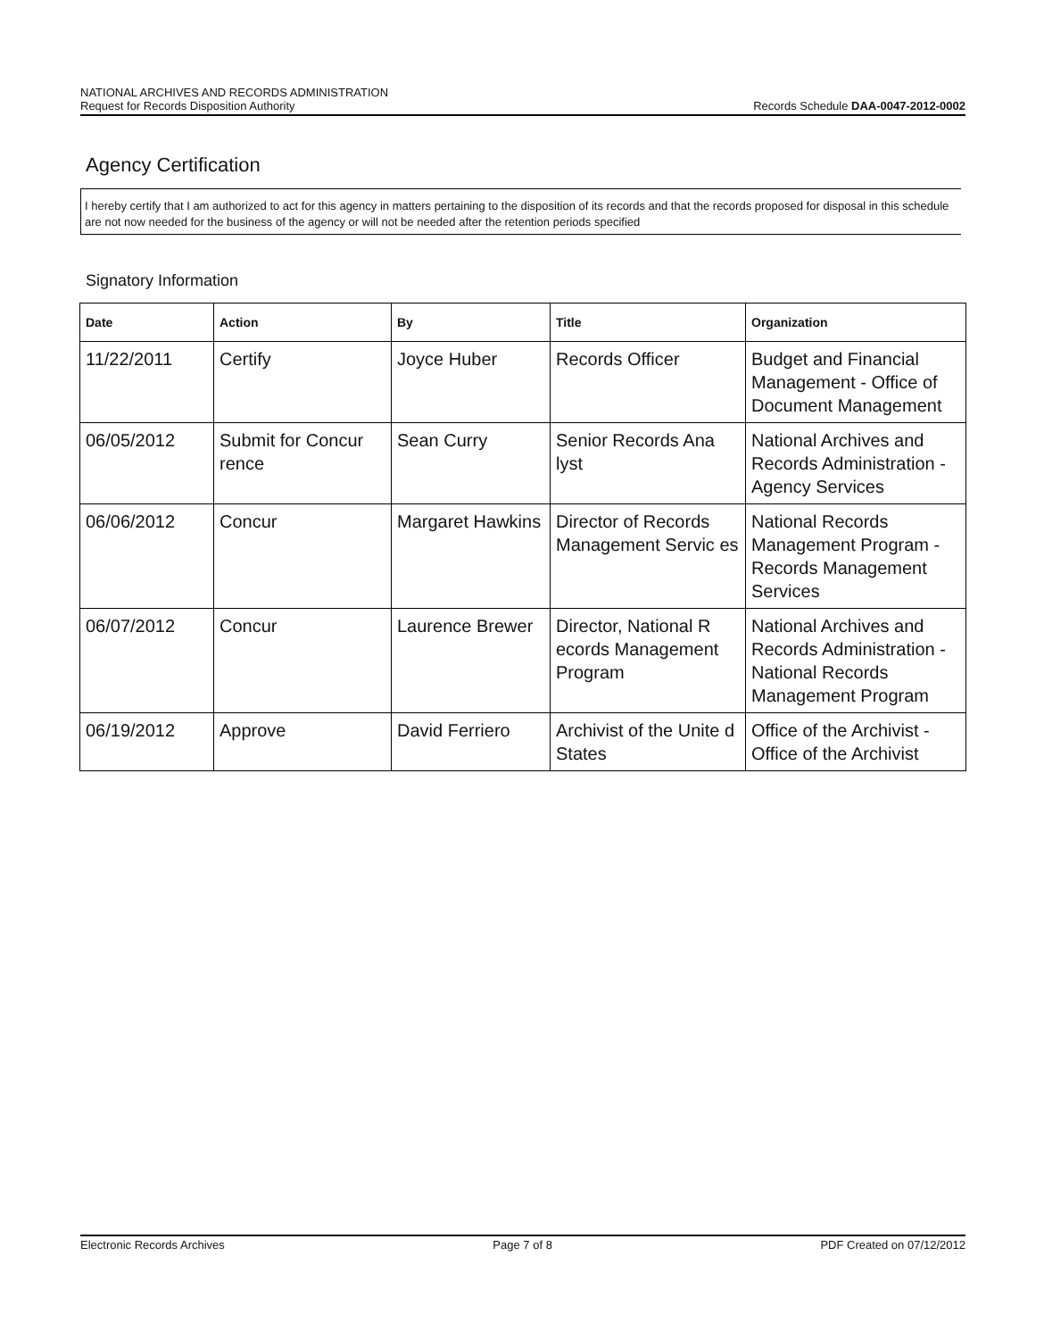NATIONAL ARCHIVES AND RECORDS ADMINISTRATION
Request for Records Disposition Authority
Records Schedule DAA-0047-2012-0002
Agency Certification
I hereby certify that I am authorized to act for this agency in matters pertaining to the disposition of its records and that the records proposed for disposal in this schedule are not now needed for the business of the agency or will not be needed after the retention periods specified
Signatory Information
| Date | Action | By | Title | Organization |
| --- | --- | --- | --- | --- |
| 11/22/2011 | Certify | Joyce Huber | Records Officer | Budget and Financial Management - Office of Document Management |
| 06/05/2012 | Submit for Concur rence | Sean Curry | Senior Records Ana lyst | National Archives and Records Administration - Agency Services |
| 06/06/2012 | Concur | Margaret Hawkins | Director of Records Management Servic es | National Records Management Program - Records Management Services |
| 06/07/2012 | Concur | Laurence Brewer | Director, National R ecords Management Program | National Archives and Records Administration - National Records Management Program |
| 06/19/2012 | Approve | David Ferriero | Archivist of the Unite d States | Office of the Archivist - Office of the Archivist |
Electronic Records Archives Page 7 of 8 PDF Created on 07/12/2012